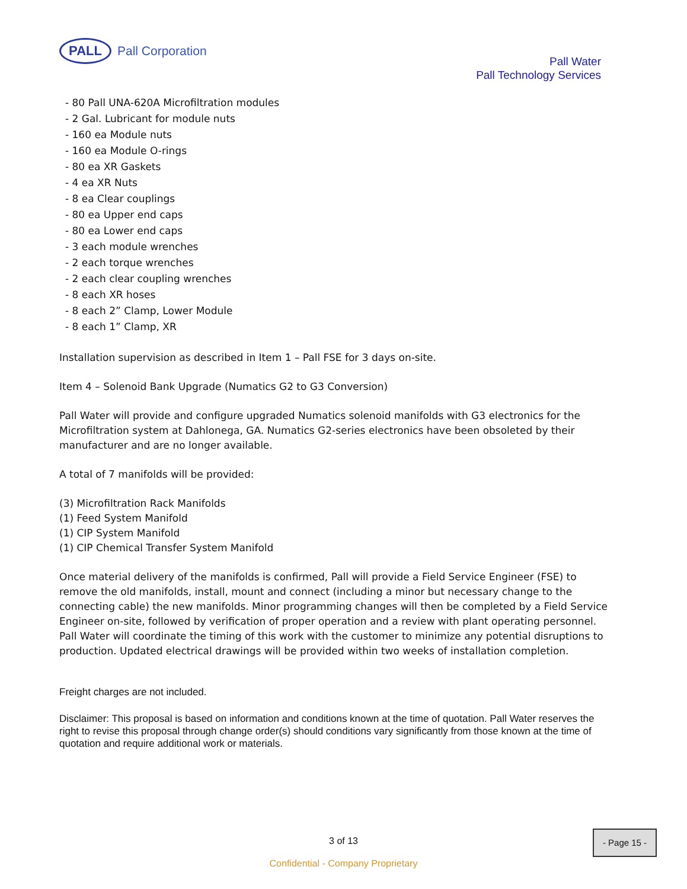PALL
Pall Corporation
Pall Water
Pall Technology Services
- 80 Pall UNA-620A Microfiltration modules
- 2 Gal. Lubricant for module nuts
- 160 ea Module nuts
- 160 ea Module O-rings
- 80 ea XR Gaskets
- 4 ea XR Nuts
- 8 ea Clear couplings
- 80 ea Upper end caps
- 80 ea Lower end caps
- 3 each module wrenches
- 2 each torque wrenches
- 2 each clear coupling wrenches
- 8 each XR hoses
- 8 each 2” Clamp, Lower Module
- 8 each 1” Clamp, XR
Installation supervision as described in Item 1 – Pall FSE for 3 days on-site.
Item 4 – Solenoid Bank Upgrade (Numatics G2 to G3 Conversion)
Pall Water will provide and configure upgraded Numatics solenoid manifolds with G3 electronics for the Microfiltration system at Dahlonega, GA. Numatics G2-series electronics have been obsoleted by their manufacturer and are no longer available.
A total of 7 manifolds will be provided:
(3) Microfiltration Rack Manifolds
(1) Feed System Manifold
(1) CIP System Manifold
(1) CIP Chemical Transfer System Manifold
Once material delivery of the manifolds is confirmed, Pall will provide a Field Service Engineer (FSE) to remove the old manifolds, install, mount and connect (including a minor but necessary change to the connecting cable) the new manifolds. Minor programming changes will then be completed by a Field Service Engineer on-site, followed by verification of proper operation and a review with plant operating personnel. Pall Water will coordinate the timing of this work with the customer to minimize any potential disruptions to production. Updated electrical drawings will be provided within two weeks of installation completion.
Freight charges are not included.
Disclaimer: This proposal is based on information and conditions known at the time of quotation. Pall Water reserves the right to revise this proposal through change order(s) should conditions vary significantly from those known at the time of quotation and require additional work or materials.
3 of 13
Confidential - Company Proprietary
- Page 15 -